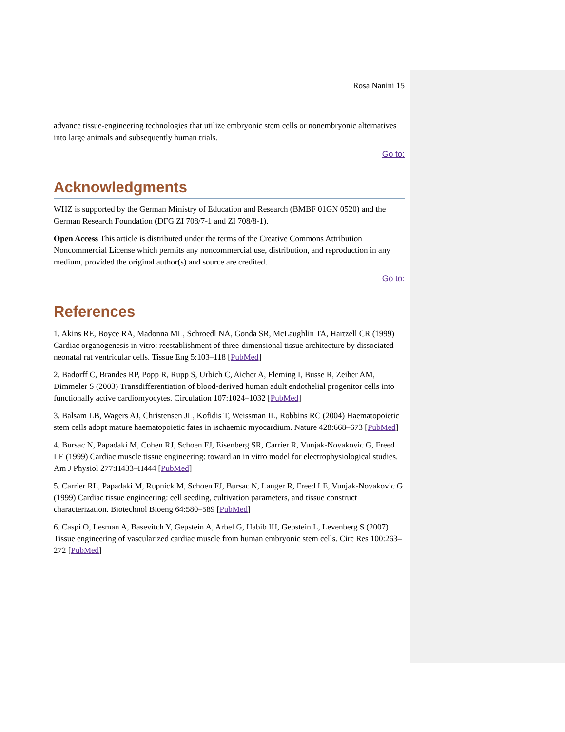Rosa Nanini 15
advance tissue-engineering technologies that utilize embryonic stem cells or nonembryonic alternatives into large animals and subsequently human trials.
Go to:
Acknowledgments
WHZ is supported by the German Ministry of Education and Research (BMBF 01GN 0520) and the German Research Foundation (DFG ZI 708/7-1 and ZI 708/8-1).
Open Access This article is distributed under the terms of the Creative Commons Attribution Noncommercial License which permits any noncommercial use, distribution, and reproduction in any medium, provided the original author(s) and source are credited.
Go to:
References
1. Akins RE, Boyce RA, Madonna ML, Schroedl NA, Gonda SR, McLaughlin TA, Hartzell CR (1999) Cardiac organogenesis in vitro: reestablishment of three-dimensional tissue architecture by dissociated neonatal rat ventricular cells. Tissue Eng 5:103–118 [PubMed]
2. Badorff C, Brandes RP, Popp R, Rupp S, Urbich C, Aicher A, Fleming I, Busse R, Zeiher AM, Dimmeler S (2003) Transdifferentiation of blood-derived human adult endothelial progenitor cells into functionally active cardiomyocytes. Circulation 107:1024–1032 [PubMed]
3. Balsam LB, Wagers AJ, Christensen JL, Kofidis T, Weissman IL, Robbins RC (2004) Haematopoietic stem cells adopt mature haematopoietic fates in ischaemic myocardium. Nature 428:668–673 [PubMed]
4. Bursac N, Papadaki M, Cohen RJ, Schoen FJ, Eisenberg SR, Carrier R, Vunjak-Novakovic G, Freed LE (1999) Cardiac muscle tissue engineering: toward an in vitro model for electrophysiological studies. Am J Physiol 277:H433–H444 [PubMed]
5. Carrier RL, Papadaki M, Rupnick M, Schoen FJ, Bursac N, Langer R, Freed LE, Vunjak-Novakovic G (1999) Cardiac tissue engineering: cell seeding, cultivation parameters, and tissue construct characterization. Biotechnol Bioeng 64:580–589 [PubMed]
6. Caspi O, Lesman A, Basevitch Y, Gepstein A, Arbel G, Habib IH, Gepstein L, Levenberg S (2007) Tissue engineering of vascularized cardiac muscle from human embryonic stem cells. Circ Res 100:263–272 [PubMed]